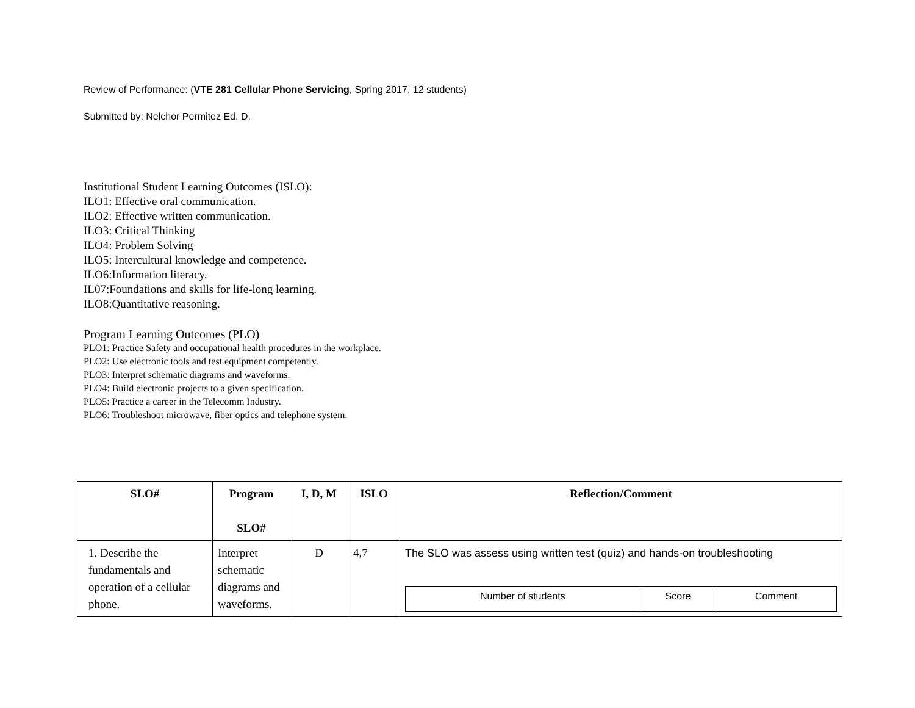Review of Performance: (VTE 281 Cellular Phone Servicing, Spring 2017, 12 students)
Submitted by: Nelchor Permitez Ed. D.
Institutional Student Learning Outcomes (ISLO):
ILO1: Effective oral communication.
ILO2: Effective written communication.
ILO3: Critical Thinking
ILO4: Problem Solving
ILO5: Intercultural knowledge and competence.
ILO6:Information literacy.
IL07:Foundations and skills for life-long learning.
ILO8:Quantitative reasoning.
Program Learning Outcomes (PLO)
PLO1: Practice Safety and occupational health procedures in the workplace.
PLO2: Use electronic tools and test equipment competently.
PLO3: Interpret schematic diagrams and waveforms.
PLO4: Build electronic projects to a given specification.
PLO5: Practice a career in the Telecomm Industry.
PLO6: Troubleshoot microwave, fiber optics and telephone system.
| SLO# | Program SLO# | I, D, M | ISLO | Reflection/Comment |
| --- | --- | --- | --- | --- |
| 1. Describe the fundamentals and operation of a cellular phone. | Interpret schematic diagrams and waveforms. | D | 4,7 | The SLO was assess using written test (quiz) and hands-on troubleshooting / Number of students / Score / Comment / |